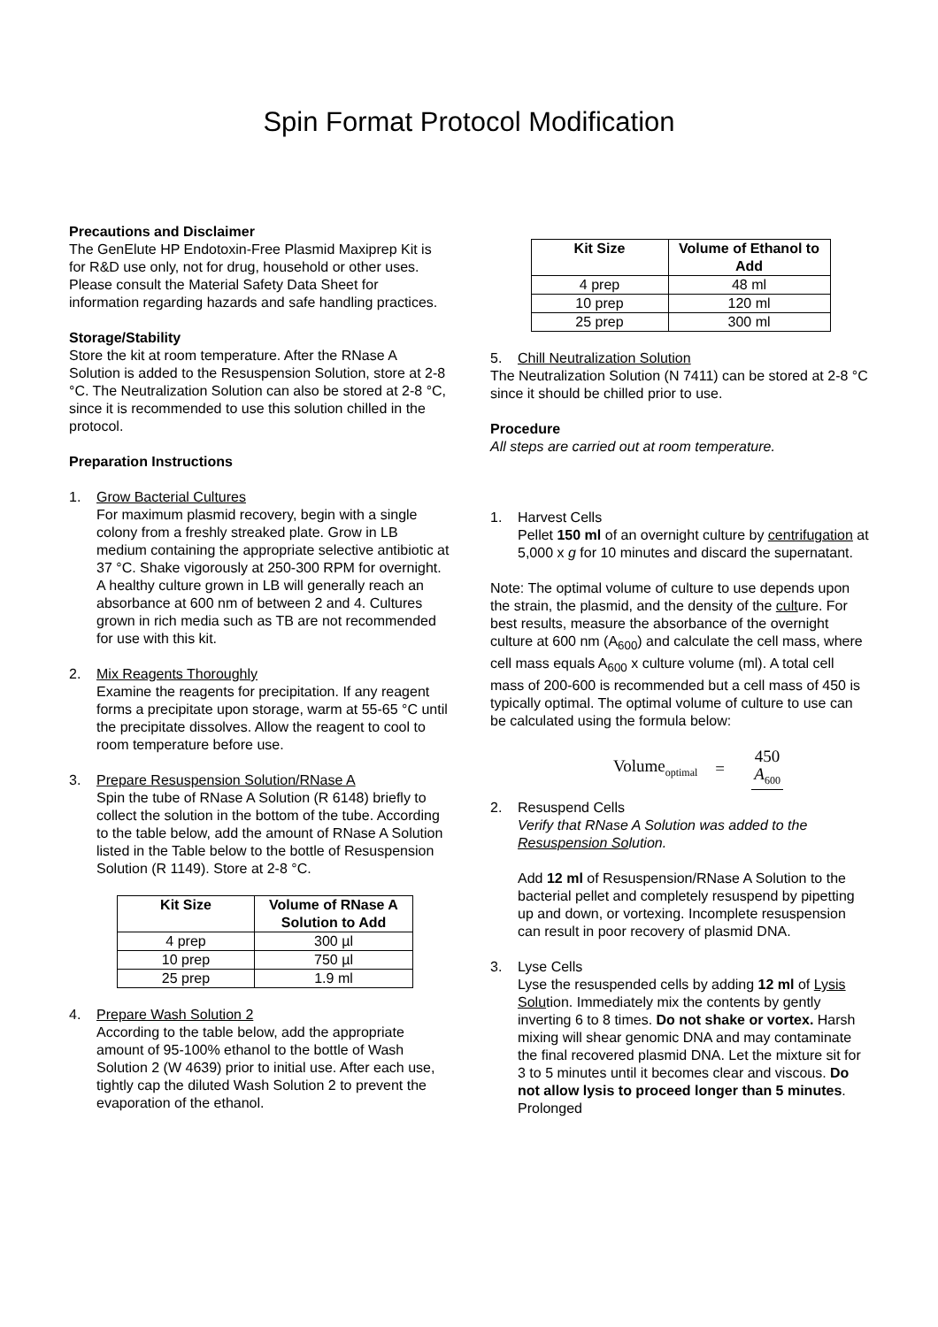Spin Format Protocol Modification
Precautions and Disclaimer
The GenElute HP Endotoxin-Free Plasmid Maxiprep Kit is for R&D use only, not for drug, household or other uses. Please consult the Material Safety Data Sheet for information regarding hazards and safe handling practices.
Storage/Stability
Store the kit at room temperature. After the RNase A Solution is added to the Resuspension Solution, store at 2-8 °C. The Neutralization Solution can also be stored at 2-8 °C, since it is recommended to use this solution chilled in the protocol.
Preparation Instructions
1. Grow Bacterial Cultures
For maximum plasmid recovery, begin with a single colony from a freshly streaked plate. Grow in LB medium containing the appropriate selective antibiotic at 37 °C. Shake vigorously at 250-300 RPM for overnight. A healthy culture grown in LB will generally reach an absorbance at 600 nm of between 2 and 4. Cultures grown in rich media such as TB are not recommended for use with this kit.
2. Mix Reagents Thoroughly
Examine the reagents for precipitation. If any reagent forms a precipitate upon storage, warm at 55-65 °C until the precipitate dissolves. Allow the reagent to cool to room temperature before use.
3. Prepare Resuspension Solution/RNase A
Spin the tube of RNase A Solution (R 6148) briefly to collect the solution in the bottom of the tube. According to the table below, add the amount of RNase A Solution listed in the Table below to the bottle of Resuspension Solution (R 1149). Store at 2-8 °C.
| Kit Size | Volume of RNase A Solution to Add |
| --- | --- |
| 4 prep | 300 µl |
| 10 prep | 750 µl |
| 25 prep | 1.9 ml |
4. Prepare Wash Solution 2
According to the table below, add the appropriate amount of 95-100% ethanol to the bottle of Wash Solution 2 (W 4639) prior to initial use. After each use, tightly cap the diluted Wash Solution 2 to prevent the evaporation of the ethanol.
| Kit Size | Volume of Ethanol to Add |
| --- | --- |
| 4 prep | 48 ml |
| 10 prep | 120 ml |
| 25 prep | 300 ml |
5. Chill Neutralization Solution
The Neutralization Solution (N 7411) can be stored at 2-8 °C since it should be chilled prior to use.
Procedure
All steps are carried out at room temperature.
1. Harvest Cells
Pellet 150 ml of an overnight culture by centrifugation at 5,000 x g for 10 minutes and discard the supernatant.
Note: The optimal volume of culture to use depends upon the strain, the plasmid, and the density of the culture. For best results, measure the absorbance of the overnight culture at 600 nm (A<sub>600</sub>) and calculate the cell mass, where cell mass equals A<sub>600</sub> x culture volume (ml). A total cell mass of 200-600 is recommended but a cell mass of 450 is typically optimal. The optimal volume of culture to use can be calculated using the formula below:
Volume<sub>optimal</sub> =
450
A<sub>600</sub>
2. Resuspend Cells
Verify that RNase A Solution was added to the Resuspension Solution.
Add 12 ml of Resuspension/RNase A Solution to the bacterial pellet and completely resuspend by pipetting up and down, or vortexing. Incomplete resuspension can result in poor recovery of plasmid DNA.
3. Lyse Cells
Lyse the resuspended cells by adding 12 ml of Lysis Solution. Immediately mix the contents by gently inverting 6 to 8 times. Do not shake or vortex. Harsh mixing will shear genomic DNA and may contaminate the final recovered plasmid DNA. Let the mixture sit for 3 to 5 minutes until it becomes clear and viscous. Do not allow lysis to proceed longer than 5 minutes. Prolonged